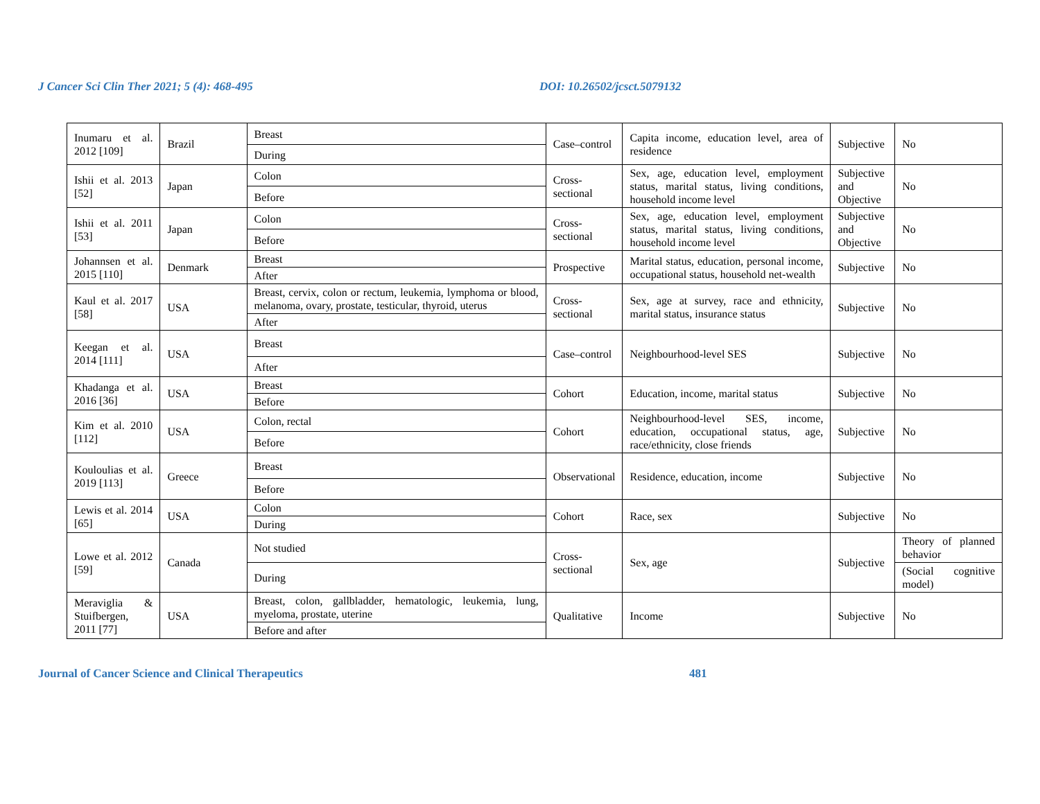J Cancer Sci Clin Ther 2021; 5 (4): 468-495 DOI: 10.26502/jcsct.5079132
| Inumaru et al. 2012 [109] | Brazil | Breast | Case–control | Capita income, education level, area of residence | Subjective | No |
| | | During | | | | |
| Ishii et al. 2013 [52] | Japan | Colon | Cross-sectional | Sex, age, education level, employment status, marital status, living conditions, household income level | Subjective and Objective | No |
| | | Before | | | | |
| Ishii et al. 2011 [53] | Japan | Colon | Cross-sectional | Sex, age, education level, employment status, marital status, living conditions, household income level | Subjective and Objective | No |
| | | Before | | | | |
| Johannsen et al. 2015 [110] | Denmark | Breast | Prospective | Marital status, education, personal income, occupational status, household net-wealth | Subjective | No |
| | | After | | | | |
| Kaul et al. 2017 [58] | USA | Breast, cervix, colon or rectum, leukemia, lymphoma or blood, melanoma, ovary, prostate, testicular, thyroid, uterus | Cross-sectional | Sex, age at survey, race and ethnicity, marital status, insurance status | Subjective | No |
| | | After | | | | |
| Keegan et al. 2014 [111] | USA | Breast | Case–control | Neighbourhood-level SES | Subjective | No |
| | | After | | | | |
| Khadanga et al. 2016 [36] | USA | Breast | Cohort | Education, income, marital status | Subjective | No |
| | | Before | | | | |
| Kim et al. 2010 [112] | USA | Colon, rectal | Cohort | Neighbourhood-level SES, income, education, occupational status, age, race/ethnicity, close friends | Subjective | No |
| | | Before | | | | |
| Kouloulias et al. 2019 [113] | Greece | Breast | Observational | Residence, education, income | Subjective | No |
| | | Before | | | | |
| Lewis et al. 2014 [65] | USA | Colon | Cohort | Race, sex | Subjective | No |
| | | During | | | | |
| Lowe et al. 2012 [59] | Canada | Not studied | Cross-sectional | Sex, age | Subjective | Theory of planned behavior |
| | | During | | | | (Social cognitive model) |
| Meraviglia & Stuifbergen, 2011 [77] | USA | Breast, colon, gallbladder, hematologic, leukemia, lung, myeloma, prostate, uterine | Qualitative | Income | Subjective | No |
| | | Before and after | | | | |
Journal of Cancer Science and Clinical Therapeutics 481